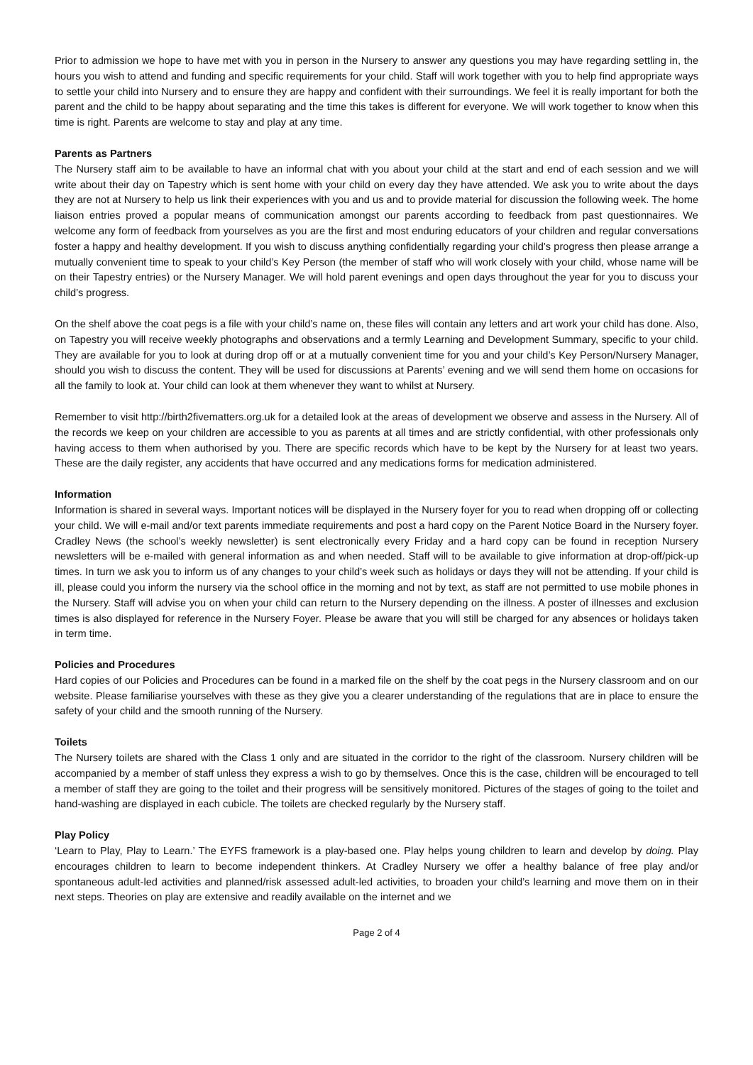Prior to admission we hope to have met with you in person in the Nursery to answer any questions you may have regarding settling in, the hours you wish to attend and funding and specific requirements for your child. Staff will work together with you to help find appropriate ways to settle your child into Nursery and to ensure they are happy and confident with their surroundings. We feel it is really important for both the parent and the child to be happy about separating and the time this takes is different for everyone. We will work together to know when this time is right. Parents are welcome to stay and play at any time.
Parents as Partners
The Nursery staff aim to be available to have an informal chat with you about your child at the start and end of each session and we will write about their day on Tapestry which is sent home with your child on every day they have attended. We ask you to write about the days they are not at Nursery to help us link their experiences with you and us and to provide material for discussion the following week. The home liaison entries proved a popular means of communication amongst our parents according to feedback from past questionnaires. We welcome any form of feedback from yourselves as you are the first and most enduring educators of your children and regular conversations foster a happy and healthy development. If you wish to discuss anything confidentially regarding your child’s progress then please arrange a mutually convenient time to speak to your child’s Key Person (the member of staff who will work closely with your child, whose name will be on their Tapestry entries) or the Nursery Manager. We will hold parent evenings and open days throughout the year for you to discuss your child’s progress.
On the shelf above the coat pegs is a file with your child’s name on, these files will contain any letters and art work your child has done. Also, on Tapestry you will receive weekly photographs and observations and a termly Learning and Development Summary, specific to your child. They are available for you to look at during drop off or at a mutually convenient time for you and your child’s Key Person/Nursery Manager, should you wish to discuss the content. They will be used for discussions at Parents’ evening and we will send them home on occasions for all the family to look at. Your child can look at them whenever they want to whilst at Nursery.
Remember to visit http://birth2fivematters.org.uk for a detailed look at the areas of development we observe and assess in the Nursery. All of the records we keep on your children are accessible to you as parents at all times and are strictly confidential, with other professionals only having access to them when authorised by you. There are specific records which have to be kept by the Nursery for at least two years. These are the daily register, any accidents that have occurred and any medications forms for medication administered.
Information
Information is shared in several ways. Important notices will be displayed in the Nursery foyer for you to read when dropping off or collecting your child. We will e-mail and/or text parents immediate requirements and post a hard copy on the Parent Notice Board in the Nursery foyer. Cradley News (the school’s weekly newsletter) is sent electronically every Friday and a hard copy can be found in reception Nursery newsletters will be e-mailed with general information as and when needed. Staff will to be available to give information at drop-off/pick-up times. In turn we ask you to inform us of any changes to your child’s week such as holidays or days they will not be attending. If your child is ill, please could you inform the nursery via the school office in the morning and not by text, as staff are not permitted to use mobile phones in the Nursery. Staff will advise you on when your child can return to the Nursery depending on the illness. A poster of illnesses and exclusion times is also displayed for reference in the Nursery Foyer. Please be aware that you will still be charged for any absences or holidays taken in term time.
Policies and Procedures
Hard copies of our Policies and Procedures can be found in a marked file on the shelf by the coat pegs in the Nursery classroom and on our website. Please familiarise yourselves with these as they give you a clearer understanding of the regulations that are in place to ensure the safety of your child and the smooth running of the Nursery.
Toilets
The Nursery toilets are shared with the Class 1 only and are situated in the corridor to the right of the classroom. Nursery children will be accompanied by a member of staff unless they express a wish to go by themselves. Once this is the case, children will be encouraged to tell a member of staff they are going to the toilet and their progress will be sensitively monitored. Pictures of the stages of going to the toilet and hand-washing are displayed in each cubicle. The toilets are checked regularly by the Nursery staff.
Play Policy
‘Learn to Play, Play to Learn.’ The EYFS framework is a play-based one. Play helps young children to learn and develop by doing. Play encourages children to learn to become independent thinkers. At Cradley Nursery we offer a healthy balance of free play and/or spontaneous adult-led activities and planned/risk assessed adult-led activities, to broaden your child’s learning and move them on in their next steps. Theories on play are extensive and readily available on the internet and we
Page 2 of 4